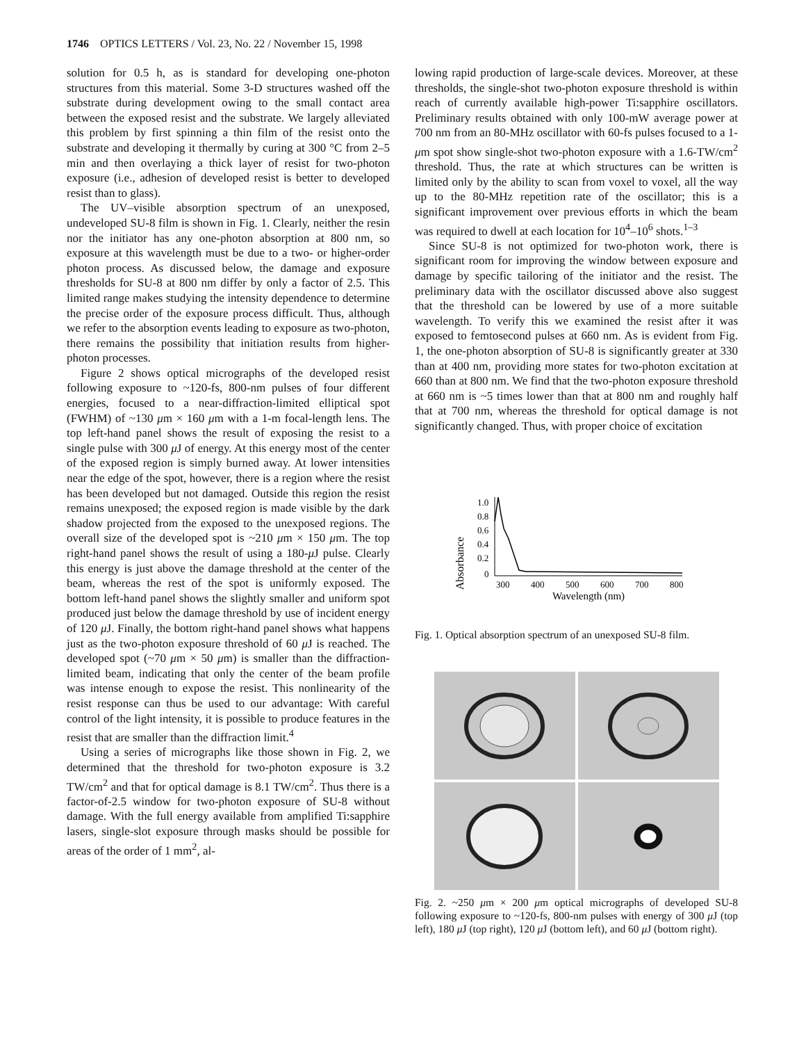1746 OPTICS LETTERS / Vol. 23, No. 22 / November 15, 1998
solution for 0.5 h, as is standard for developing one-photon structures from this material. Some 3-D structures washed off the substrate during development owing to the small contact area between the exposed resist and the substrate. We largely alleviated this problem by first spinning a thin film of the resist onto the substrate and developing it thermally by curing at 300 °C from 2–5 min and then overlaying a thick layer of resist for two-photon exposure (i.e., adhesion of developed resist is better to developed resist than to glass).
The UV–visible absorption spectrum of an unexposed, undeveloped SU-8 film is shown in Fig. 1. Clearly, neither the resin nor the initiator has any one-photon absorption at 800 nm, so exposure at this wavelength must be due to a two- or higher-order photon process. As discussed below, the damage and exposure thresholds for SU-8 at 800 nm differ by only a factor of 2.5. This limited range makes studying the intensity dependence to determine the precise order of the exposure process difficult. Thus, although we refer to the absorption events leading to exposure as two-photon, there remains the possibility that initiation results from higher-photon processes.
Figure 2 shows optical micrographs of the developed resist following exposure to ~120-fs, 800-nm pulses of four different energies, focused to a near-diffraction-limited elliptical spot (FWHM) of ~130 μm × 160 μm with a 1-m focal-length lens. The top left-hand panel shows the result of exposing the resist to a single pulse with 300 μ J of energy. At this energy most of the center of the exposed region is simply burned away. At lower intensities near the edge of the spot, however, there is a region where the resist has been developed but not damaged. Outside this region the resist remains unexposed; the exposed region is made visible by the dark shadow projected from the exposed to the unexposed regions. The overall size of the developed spot is ~210 μm × 150 μm. The top right-hand panel shows the result of using a 180-μ J pulse. Clearly this energy is just above the damage threshold at the center of the beam, whereas the rest of the spot is uniformly exposed. The bottom left-hand panel shows the slightly smaller and uniform spot produced just below the damage threshold by use of incident energy of 120 μ J. Finally, the bottom right-hand panel shows what happens just as the two-photon exposure threshold of 60 μ J is reached. The developed spot (~70 μm × 50 μm) is smaller than the diffraction-limited beam, indicating that only the center of the beam profile was intense enough to expose the resist. This nonlinearity of the resist response can thus be used to our advantage: With careful control of the light intensity, it is possible to produce features in the resist that are smaller than the diffraction limit.<sup>4</sup>
Using a series of micrographs like those shown in Fig. 2, we determined that the threshold for two-photon exposure is 3.2 TW/cm<sup>2</sup> and that for optical damage is 8.1 TW/cm<sup>2</sup>. Thus there is a factor-of-2.5 window for two-photon exposure of SU-8 without damage. With the full energy available from amplified Ti:sapphire lasers, single-slot exposure through masks should be possible for areas of the order of 1 mm<sup>2</sup>, al-
lowing rapid production of large-scale devices. Moreover, at these thresholds, the single-shot two-photon exposure threshold is within reach of currently available high-power Ti:sapphire oscillators. Preliminary results obtained with only 100-mW average power at 700 nm from an 80-MHz oscillator with 60-fs pulses focused to a 1-μm spot show single-shot two-photon exposure with a 1.6-TW/cm<sup>2</sup> threshold. Thus, the rate at which structures can be written is limited only by the ability to scan from voxel to voxel, all the way up to the 80-MHz repetition rate of the oscillator; this is a significant improvement over previous efforts in which the beam was required to dwell at each location for 10<sup>4</sup>–10<sup>6</sup> shots.<sup>1–3</sup>
Since SU-8 is not optimized for two-photon work, there is significant room for improving the window between exposure and damage by specific tailoring of the initiator and the resist. The preliminary data with the oscillator discussed above also suggest that the threshold can be lowered by use of a more suitable wavelength. To verify this we examined the resist after it was exposed to femtosecond pulses at 660 nm. As is evident from Fig. 1, the one-photon absorption of SU-8 is significantly greater at 330 than at 400 nm, providing more states for two-photon excitation at 660 than at 800 nm. We find that the two-photon exposure threshold at 660 nm is ~5 times lower than that at 800 nm and roughly half that at 700 nm, whereas the threshold for optical damage is not significantly changed. Thus, with proper choice of excitation
Absorbance
1.0
0.8
0.6
0.4
0.2
0
300
400
500
600
700
800
Wavelength (nm)
Fig. 1. Optical absorption spectrum of an unexposed SU-8 film.
Fig. 2. ~250 μm × 200 μm optical micrographs of developed SU-8 following exposure to ~120-fs, 800-nm pulses with energy of 300 μ J (top left), 180 μ J (top right), 120 μ J (bottom left), and 60 μ J (bottom right).